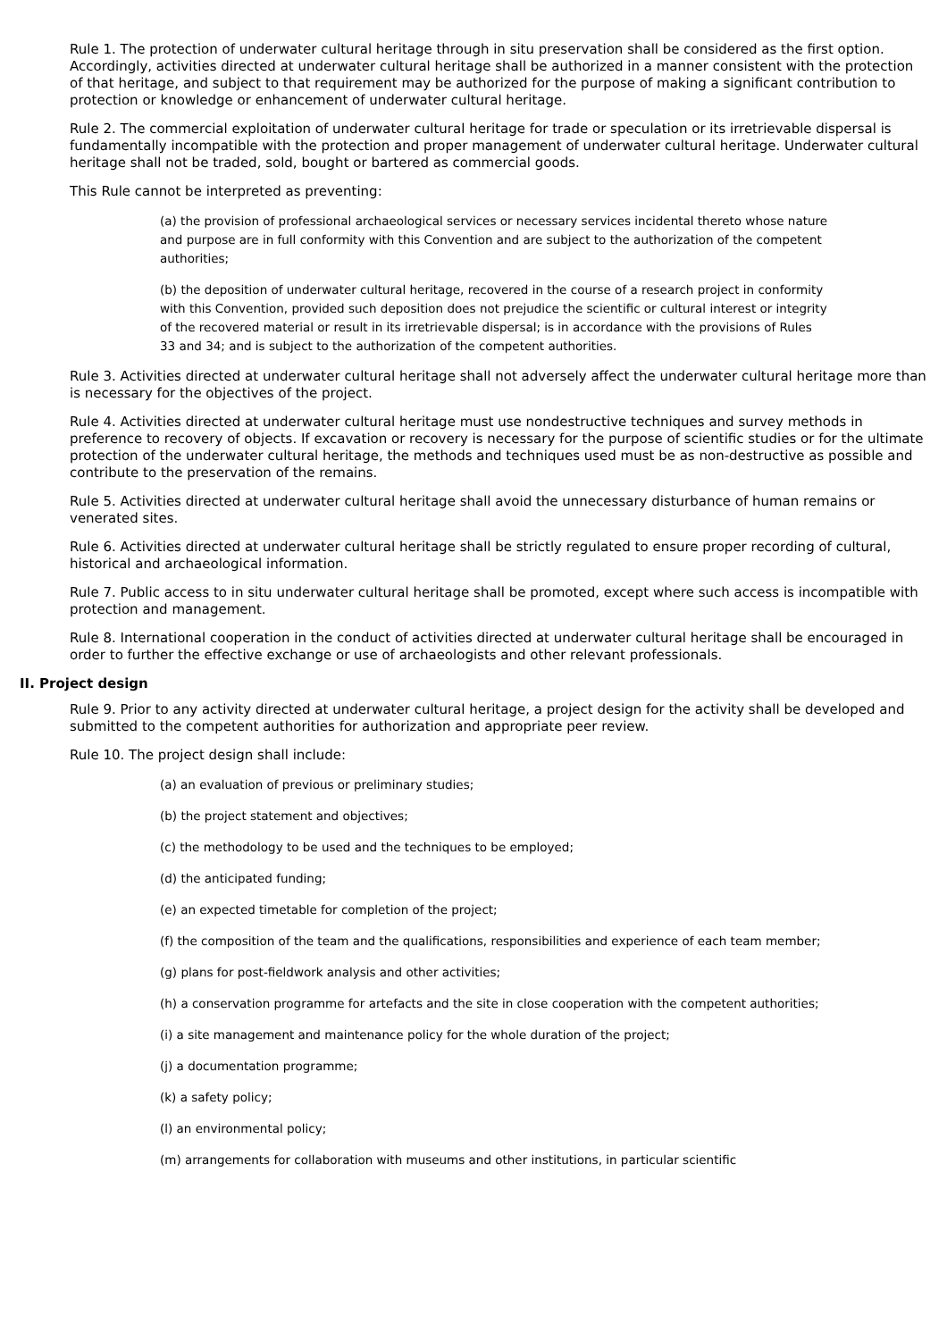Rule 1. The protection of underwater cultural heritage through in situ preservation shall be considered as the first option. Accordingly, activities directed at underwater cultural heritage shall be authorized in a manner consistent with the protection of that heritage, and subject to that requirement may be authorized for the purpose of making a significant contribution to protection or knowledge or enhancement of underwater cultural heritage.
Rule 2. The commercial exploitation of underwater cultural heritage for trade or speculation or its irretrievable dispersal is fundamentally incompatible with the protection and proper management of underwater cultural heritage. Underwater cultural heritage shall not be traded, sold, bought or bartered as commercial goods.
This Rule cannot be interpreted as preventing:
(a) the provision of professional archaeological services or necessary services incidental thereto whose nature and purpose are in full conformity with this Convention and are subject to the authorization of the competent authorities;
(b) the deposition of underwater cultural heritage, recovered in the course of a research project in conformity with this Convention, provided such deposition does not prejudice the scientific or cultural interest or integrity of the recovered material or result in its irretrievable dispersal; is in accordance with the provisions of Rules 33 and 34; and is subject to the authorization of the competent authorities.
Rule 3. Activities directed at underwater cultural heritage shall not adversely affect the underwater cultural heritage more than is necessary for the objectives of the project.
Rule 4. Activities directed at underwater cultural heritage must use nondestructive techniques and survey methods in preference to recovery of objects. If excavation or recovery is necessary for the purpose of scientific studies or for the ultimate protection of the underwater cultural heritage, the methods and techniques used must be as non-destructive as possible and contribute to the preservation of the remains.
Rule 5. Activities directed at underwater cultural heritage shall avoid the unnecessary disturbance of human remains or venerated sites.
Rule 6. Activities directed at underwater cultural heritage shall be strictly regulated to ensure proper recording of cultural, historical and archaeological information.
Rule 7. Public access to in situ underwater cultural heritage shall be promoted, except where such access is incompatible with protection and management.
Rule 8. International cooperation in the conduct of activities directed at underwater cultural heritage shall be encouraged in order to further the effective exchange or use of archaeologists and other relevant professionals.
II. Project design
Rule 9. Prior to any activity directed at underwater cultural heritage, a project design for the activity shall be developed and submitted to the competent authorities for authorization and appropriate peer review.
Rule 10. The project design shall include:
(a) an evaluation of previous or preliminary studies;
(b) the project statement and objectives;
(c) the methodology to be used and the techniques to be employed;
(d) the anticipated funding;
(e) an expected timetable for completion of the project;
(f) the composition of the team and the qualifications, responsibilities and experience of each team member;
(g) plans for post-fieldwork analysis and other activities;
(h) a conservation programme for artefacts and the site in close cooperation with the competent authorities;
(i) a site management and maintenance policy for the whole duration of the project;
(j) a documentation programme;
(k) a safety policy;
(l) an environmental policy;
(m) arrangements for collaboration with museums and other institutions, in particular scientific